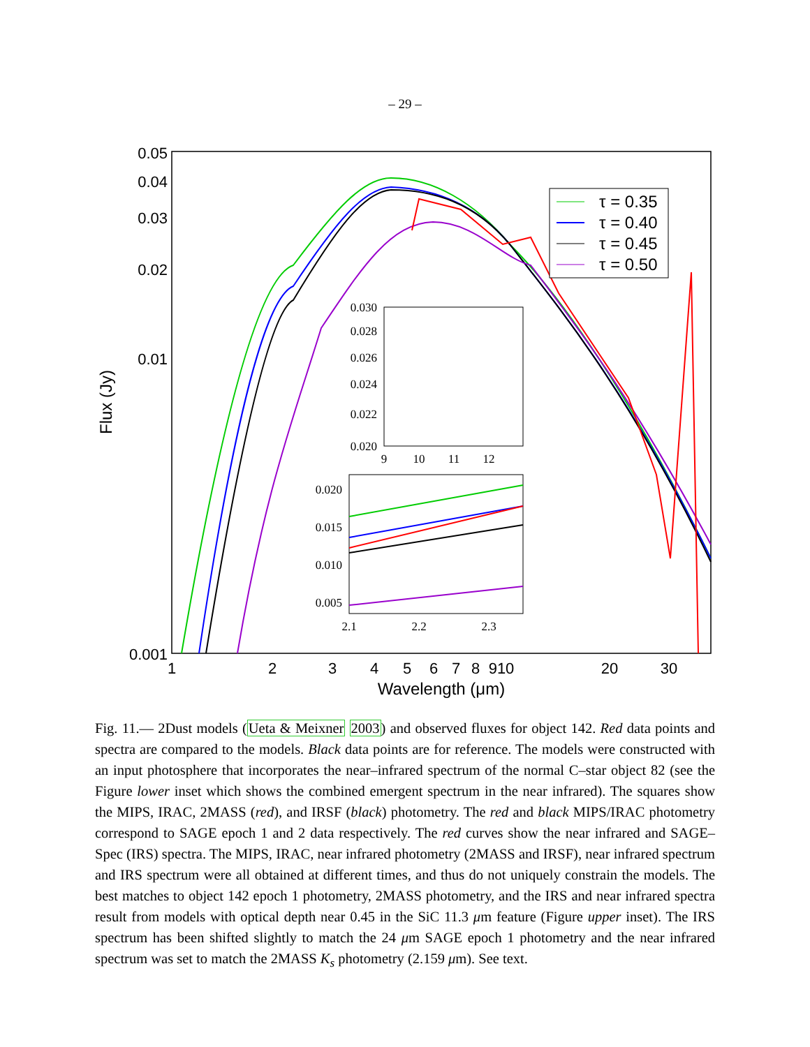– 29 –
0.05
0.04
0.03
0.02
0.01
0.001
1
2
3
4
5
6
7
8
910
20
30
Wavelength (μm)
Flux (Jy)
τ = 0.35
τ = 0.40
τ = 0.45
τ = 0.50
0.030
0.028
0.026
0.024
0.022
0.020
9
10
11
12
0.020
0.015
0.010
0.005
2.1
2.2
2.3
Fig. 11.— 2Dust models (Ueta & Meixner 2003) and observed fluxes for object 142. Red data points and spectra are compared to the models. Black data points are for reference. The models were constructed with an input photosphere that incorporates the near–infrared spectrum of the normal C–star object 82 (see the Figure lower inset which shows the combined emergent spectrum in the near infrared). The squares show the MIPS, IRAC, 2MASS (red), and IRSF (black) photometry. The red and black MIPS/IRAC photometry correspond to SAGE epoch 1 and 2 data respectively. The red curves show the near infrared and SAGE–Spec (IRS) spectra. The MIPS, IRAC, near infrared photometry (2MASS and IRSF), near infrared spectrum and IRS spectrum were all obtained at different times, and thus do not uniquely constrain the models. The best matches to object 142 epoch 1 photometry, 2MASS photometry, and the IRS and near infrared spectra result from models with optical depth near 0.45 in the SiC 11.3 μm feature (Figure upper inset). The IRS spectrum has been shifted slightly to match the 24 μm SAGE epoch 1 photometry and the near infrared spectrum was set to match the 2MASS K<sub>s</sub> photometry (2.159 μm). See text.